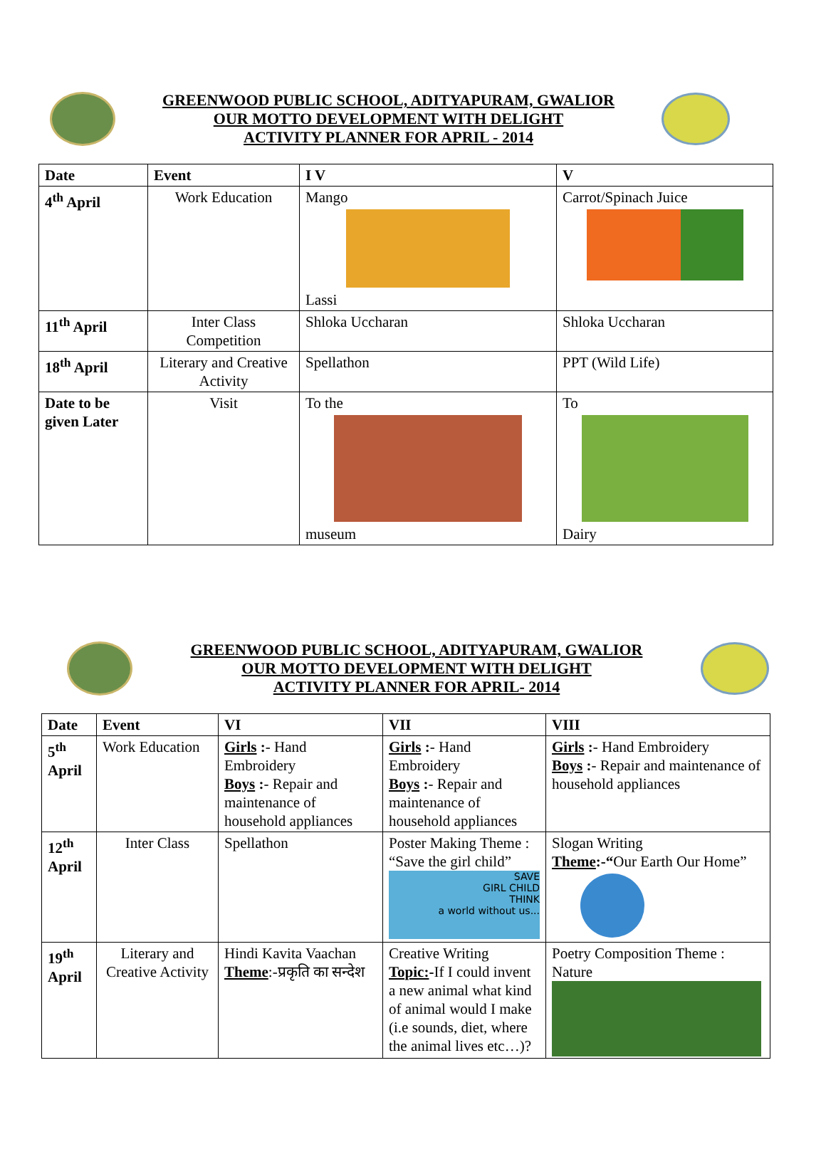GREENWOOD PUBLIC SCHOOL, ADITYAPURAM, GWALIOR
OUR MOTTO DEVELOPMENT WITH DELIGHT
ACTIVITY PLANNER FOR APRIL - 2014
| Date | Event | I V | V |
| --- | --- | --- | --- |
| 4<sup>th</sup> April | Work Education | Mango Lassi | Carrot/Spinach Juice |
| 11<sup>th</sup> April | Inter Class Competition | Shloka Uccharan | Shloka Uccharan |
| 18<sup>th</sup> April | Literary and Creative Activity | Spellathon | PPT (Wild Life) |
| Date to be given Later | Visit | To the museum | To Dairy |
GREENWOOD PUBLIC SCHOOL, ADITYAPURAM, GWALIOR
OUR MOTTO DEVELOPMENT WITH DELIGHT
ACTIVITY PLANNER FOR APRIL- 2014
| Date | Event | VI | VII | VIII |
| --- | --- | --- | --- | --- |
| 5<sup>th</sup> April | Work Education | Girls : - Hand Embroidery Boys : - Repair and maintenance of household appliances | Girls : - Hand Embroidery Boys : - Repair and maintenance of household appliances | Girls : - Hand Embroidery Boys : - Repair and maintenance of household appliances |
| 12<sup>th</sup> April | Inter Class | Spellathon | Poster Making Theme : “Save the girl child” SAVE GIRL CHILD THINK a world without us... | Slogan Writing Theme :-“ Our Earth Our Home” |
| 19<sup>th</sup> April | Literary and Creative Activity | Hindi Kavita Vaachan Theme :-प्रकृति का सन्देश | Creative Writing Topic: - If I could invent a new animal what kind of animal would I make (i.e sounds, diet, where the animal lives etc…)? | Poetry Composition Theme : Nature |